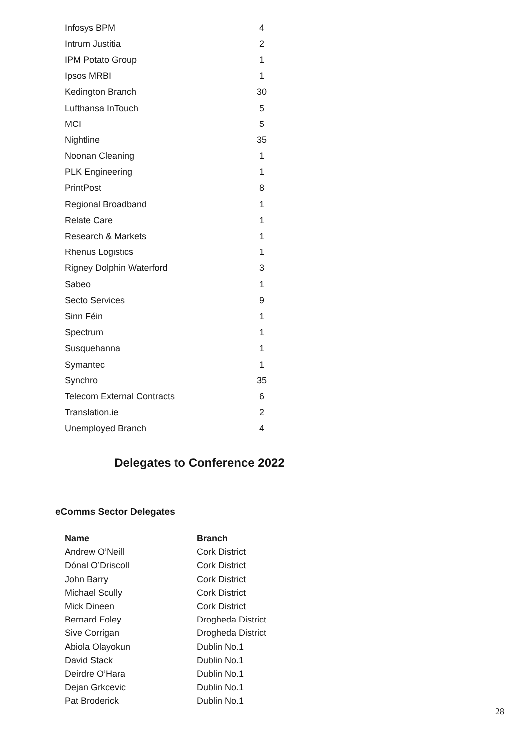| Infosys BPM | 4 |
| Intrum Justitia | 2 |
| IPM Potato Group | 1 |
| Ipsos MRBI | 1 |
| Kedington Branch | 30 |
| Lufthansa InTouch | 5 |
| MCI | 5 |
| Nightline | 35 |
| Noonan Cleaning | 1 |
| PLK Engineering | 1 |
| PrintPost | 8 |
| Regional Broadband | 1 |
| Relate Care | 1 |
| Research & Markets | 1 |
| Rhenus Logistics | 1 |
| Rigney Dolphin Waterford | 3 |
| Sabeo | 1 |
| Secto Services | 9 |
| Sinn Féin | 1 |
| Spectrum | 1 |
| Susquehanna | 1 |
| Symantec | 1 |
| Synchro | 35 |
| Telecom External Contracts | 6 |
| Translation.ie | 2 |
| Unemployed Branch | 4 |
Delegates to Conference 2022
eComms Sector Delegates
| Name | Branch |
| --- | --- |
| Andrew O’Neill | Cork District |
| Dónal O’Driscoll | Cork District |
| John Barry | Cork District |
| Michael Scully | Cork District |
| Mick Dineen | Cork District |
| Bernard Foley | Drogheda District |
| Sive Corrigan | Drogheda District |
| Abiola Olayokun | Dublin No.1 |
| David Stack | Dublin No.1 |
| Deirdre O’Hara | Dublin No.1 |
| Dejan Grkcevic | Dublin No.1 |
| Pat Broderick | Dublin No.1 |
28